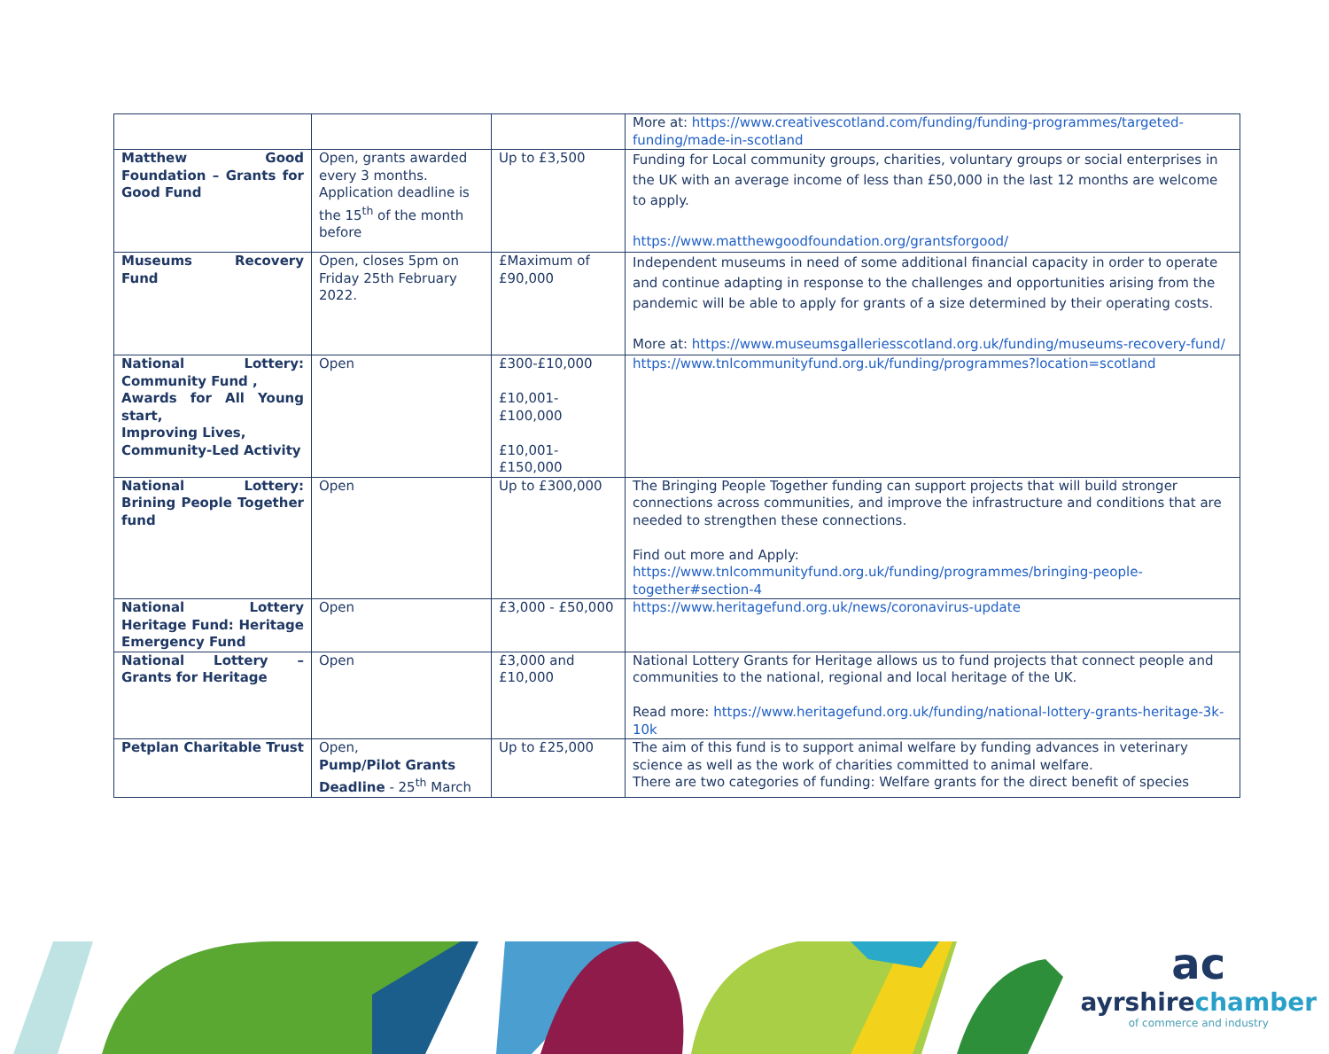| | | | More at: https://www.creativescotland.com/funding/funding-programmes/targeted-funding/made-in-scotland |
| Matthew Good Foundation – Grants for Good Fund | Open, grants awarded every 3 months. Application deadline is the 15<sup>th</sup> of the month before | Up to £3,500 | Funding for Local community groups, charities, voluntary groups or social enterprises in the UK with an average income of less than £50,000 in the last 12 months are welcome to apply. https://www.matthewgoodfoundation.org/grantsforgood/ |
| Museums Recovery Fund | Open, closes 5pm on Friday 25th February 2022. | £Maximum of £90,000 | Independent museums in need of some additional financial capacity in order to operate and continue adapting in response to the challenges and opportunities arising from the pandemic will be able to apply for grants of a size determined by their operating costs. More at: https://www.museumsgalleriesscotland.org.uk/funding/museums-recovery-fund/ |
| National Lottery: Community Fund , Awards for All Young start, Improving Lives, Community-Led Activity | Open | £300-£10,000 £10,001-£100,000 £10,001-£150,000 | https://www.tnlcommunityfund.org.uk/funding/programmes?location=scotland |
| National Lottery: Brining People Together fund | Open | Up to £300,000 | The Bringing People Together funding can support projects that will build stronger connections across communities, and improve the infrastructure and conditions that are needed to strengthen these connections. Find out more and Apply: https://www.tnlcommunityfund.org.uk/funding/programmes/bringing-people-together#section-4 |
| National Lottery Heritage Fund: Heritage Emergency Fund | Open | £3,000 - £50,000 | https://www.heritagefund.org.uk/news/coronavirus-update |
| National Lottery – Grants for Heritage | Open | £3,000 and £10,000 | National Lottery Grants for Heritage allows us to fund projects that connect people and communities to the national, regional and local heritage of the UK. Read more: https://www.heritagefund.org.uk/funding/national-lottery-grants-heritage-3k-10k |
| Petplan Charitable Trust | Open, Pump/Pilot Grants Deadline - 25<sup>th</sup> March | Up to £25,000 | The aim of this fund is to support animal welfare by funding advances in veterinary science as well as the work of charities committed to animal welfare. There are two categories of funding: Welfare grants for the direct benefit of species |
ac
ayrshirechamber
of commerce and industry